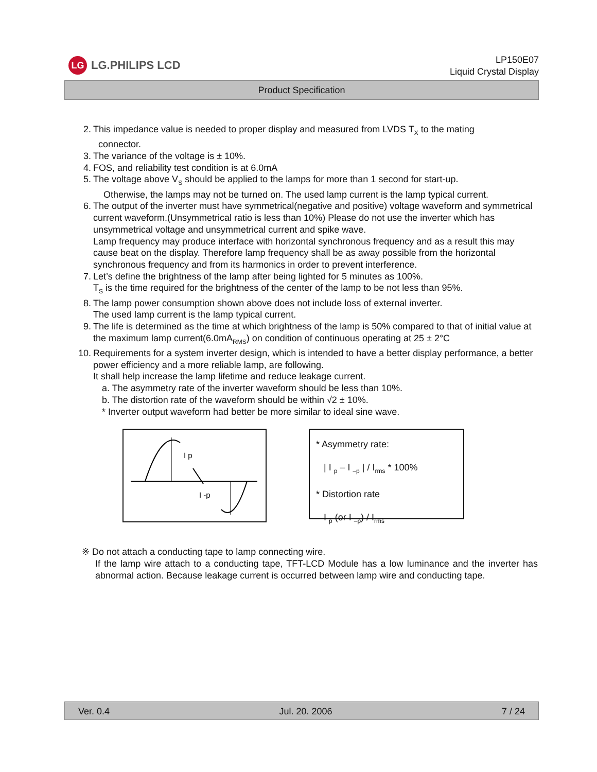LG
LG.PHILIPS LCD
LP150E07
Liquid Crystal Display
Product Specification
2. This impedance value is needed to proper display and measured from LVDS T<sub>X</sub> to the mating
connector.
3. The variance of the voltage is ± 10%.
4. FOS, and reliability test condition is at 6.0mA
5. The voltage above V<sub>S</sub> should be applied to the lamps for more than 1 second for start-up.
Otherwise, the lamps may not be turned on. The used lamp current is the lamp typical current.
6. The output of the inverter must have symmetrical(negative and positive) voltage waveform and symmetrical current waveform.(Unsymmetrical ratio is less than 10%) Please do not use the inverter which has unsymmetrical voltage and unsymmetrical current and spike wave.
Lamp frequency may produce interface with horizontal synchronous frequency and as a result this may cause beat on the display. Therefore lamp frequency shall be as away possible from the horizontal synchronous frequency and from its harmonics in order to prevent interference.
7. Let’s define the brightness of the lamp after being lighted for 5 minutes as 100%.
T<sub>S</sub> is the time required for the brightness of the center of the lamp to be not less than 95%.
8. The lamp power consumption shown above does not include loss of external inverter.
The used lamp current is the lamp typical current.
9. The life is determined as the time at which brightness of the lamp is 50% compared to that of initial value at the maximum lamp current(6.0mA<sub>RMS</sub>) on condition of continuous operating at 25 ± 2°C
10. Requirements for a system inverter design, which is intended to have a better display performance, a better power efficiency and a more reliable lamp, are following.
It shall help increase the lamp lifetime and reduce leakage current.
a. The asymmetry rate of the inverter waveform should be less than 10%.
b. The distortion rate of the waveform should be within √2 ± 10%.
* Inverter output waveform had better be more similar to ideal sine wave.
I p
I -p
* Asymmetry rate:
| I <sub>p</sub> – I <sub>–p</sub> | / I<sub>rms</sub> * 100%
* Distortion rate
I <sub>p</sub> (or I <sub>–p</sub>) / I<sub>rms</sub>
※ Do not attach a conducting tape to lamp connecting wire.
If the lamp wire attach to a conducting tape, TFT-LCD Module has a low luminance and the inverter has abnormal action. Because leakage current is occurred between lamp wire and conducting tape.
Ver. 0.4 Jul. 20. 2006 7 / 24